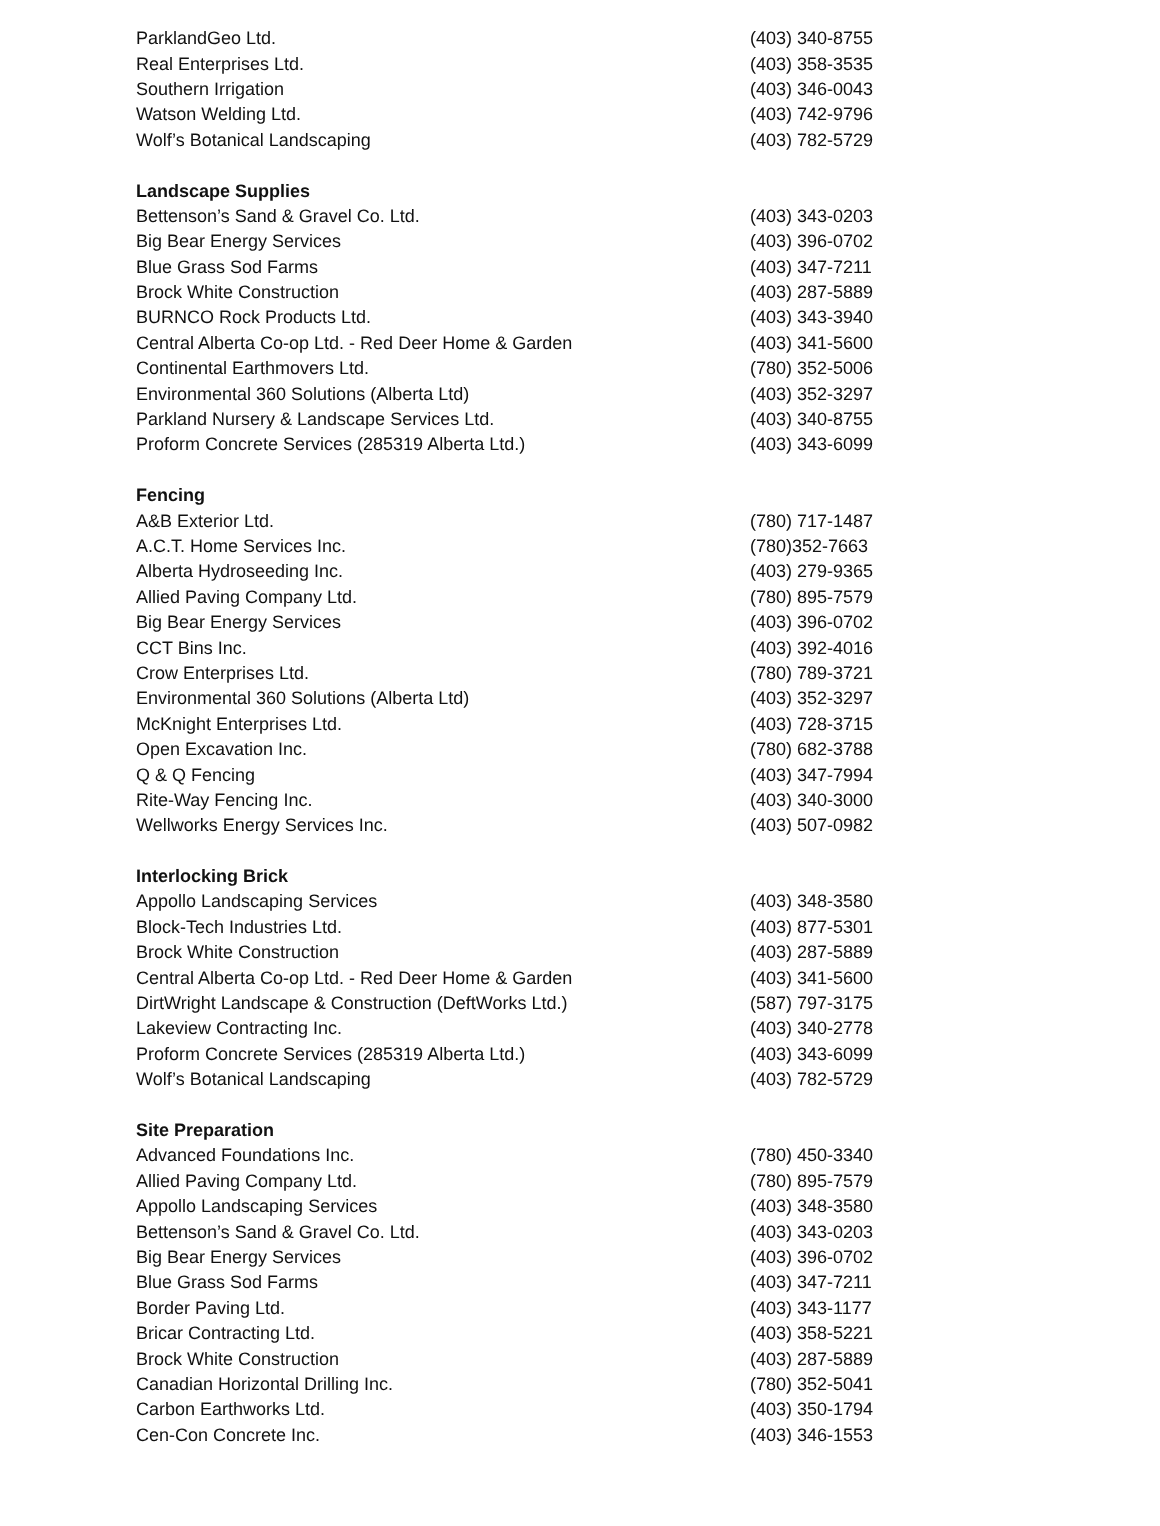| ParklandGeo Ltd. | (403) 340-8755 |
| Real Enterprises Ltd. | (403) 358-3535 |
| Southern Irrigation | (403) 346-0043 |
| Watson Welding Ltd. | (403) 742-9796 |
| Wolf’s Botanical Landscaping | (403) 782-5729 |
| Landscape Supplies | |
| Bettenson’s Sand & Gravel Co. Ltd. | (403) 343-0203 |
| Big Bear Energy Services | (403) 396-0702 |
| Blue Grass Sod Farms | (403) 347-7211 |
| Brock White Construction | (403) 287-5889 |
| BURNCO Rock Products Ltd. | (403) 343-3940 |
| Central Alberta Co-op Ltd. - Red Deer Home & Garden | (403) 341-5600 |
| Continental Earthmovers Ltd. | (780) 352-5006 |
| Environmental 360 Solutions (Alberta Ltd) | (403) 352-3297 |
| Parkland Nursery & Landscape Services Ltd. | (403) 340-8755 |
| Proform Concrete Services (285319 Alberta Ltd.) | (403) 343-6099 |
| Fencing | |
| A&B Exterior Ltd. | (780) 717-1487 |
| A.C.T. Home Services Inc. | (780)352-7663 |
| Alberta Hydroseeding Inc. | (403) 279-9365 |
| Allied Paving Company Ltd. | (780) 895-7579 |
| Big Bear Energy Services | (403) 396-0702 |
| CCT Bins Inc. | (403) 392-4016 |
| Crow Enterprises Ltd. | (780) 789-3721 |
| Environmental 360 Solutions (Alberta Ltd) | (403) 352-3297 |
| McKnight Enterprises Ltd. | (403) 728-3715 |
| Open Excavation Inc. | (780) 682-3788 |
| Q & Q Fencing | (403) 347-7994 |
| Rite-Way Fencing Inc. | (403) 340-3000 |
| Wellworks Energy Services Inc. | (403) 507-0982 |
| Interlocking Brick | |
| Appollo Landscaping Services | (403) 348-3580 |
| Block-Tech Industries Ltd. | (403) 877-5301 |
| Brock White Construction | (403) 287-5889 |
| Central Alberta Co-op Ltd. - Red Deer Home & Garden | (403) 341-5600 |
| DirtWright Landscape & Construction (DeftWorks Ltd.) | (587) 797-3175 |
| Lakeview Contracting Inc. | (403) 340-2778 |
| Proform Concrete Services (285319 Alberta Ltd.) | (403) 343-6099 |
| Wolf’s Botanical Landscaping | (403) 782-5729 |
| Site Preparation | |
| Advanced Foundations Inc. | (780) 450-3340 |
| Allied Paving Company Ltd. | (780) 895-7579 |
| Appollo Landscaping Services | (403) 348-3580 |
| Bettenson’s Sand & Gravel Co. Ltd. | (403) 343-0203 |
| Big Bear Energy Services | (403) 396-0702 |
| Blue Grass Sod Farms | (403) 347-7211 |
| Border Paving Ltd. | (403) 343-1177 |
| Bricar Contracting Ltd. | (403) 358-5221 |
| Brock White Construction | (403) 287-5889 |
| Canadian Horizontal Drilling Inc. | (780) 352-5041 |
| Carbon Earthworks Ltd. | (403) 350-1794 |
| Cen-Con Concrete Inc. | (403) 346-1553 |